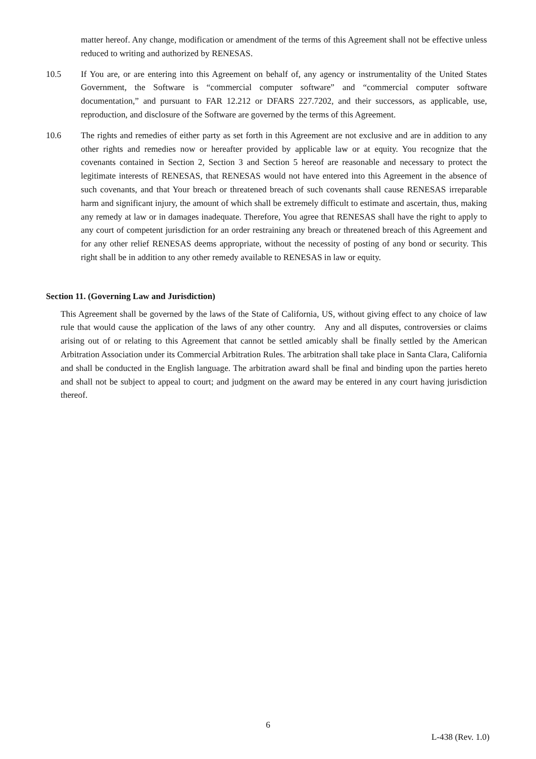matter hereof. Any change, modification or amendment of the terms of this Agreement shall not be effective unless reduced to writing and authorized by RENESAS.
10.5 If You are, or are entering into this Agreement on behalf of, any agency or instrumentality of the United States Government, the Software is “commercial computer software” and “commercial computer software documentation,” and pursuant to FAR 12.212 or DFARS 227.7202, and their successors, as applicable, use, reproduction, and disclosure of the Software are governed by the terms of this Agreement.
10.6 The rights and remedies of either party as set forth in this Agreement are not exclusive and are in addition to any other rights and remedies now or hereafter provided by applicable law or at equity. You recognize that the covenants contained in Section 2, Section 3 and Section 5 hereof are reasonable and necessary to protect the legitimate interests of RENESAS, that RENESAS would not have entered into this Agreement in the absence of such covenants, and that Your breach or threatened breach of such covenants shall cause RENESAS irreparable harm and significant injury, the amount of which shall be extremely difficult to estimate and ascertain, thus, making any remedy at law or in damages inadequate. Therefore, You agree that RENESAS shall have the right to apply to any court of competent jurisdiction for an order restraining any breach or threatened breach of this Agreement and for any other relief RENESAS deems appropriate, without the necessity of posting of any bond or security. This right shall be in addition to any other remedy available to RENESAS in law or equity.
Section 11. (Governing Law and Jurisdiction)
This Agreement shall be governed by the laws of the State of California, US, without giving effect to any choice of law rule that would cause the application of the laws of any other country. Any and all disputes, controversies or claims arising out of or relating to this Agreement that cannot be settled amicably shall be finally settled by the American Arbitration Association under its Commercial Arbitration Rules. The arbitration shall take place in Santa Clara, California and shall be conducted in the English language. The arbitration award shall be final and binding upon the parties hereto and shall not be subject to appeal to court; and judgment on the award may be entered in any court having jurisdiction thereof.
6
L-438 (Rev. 1.0)